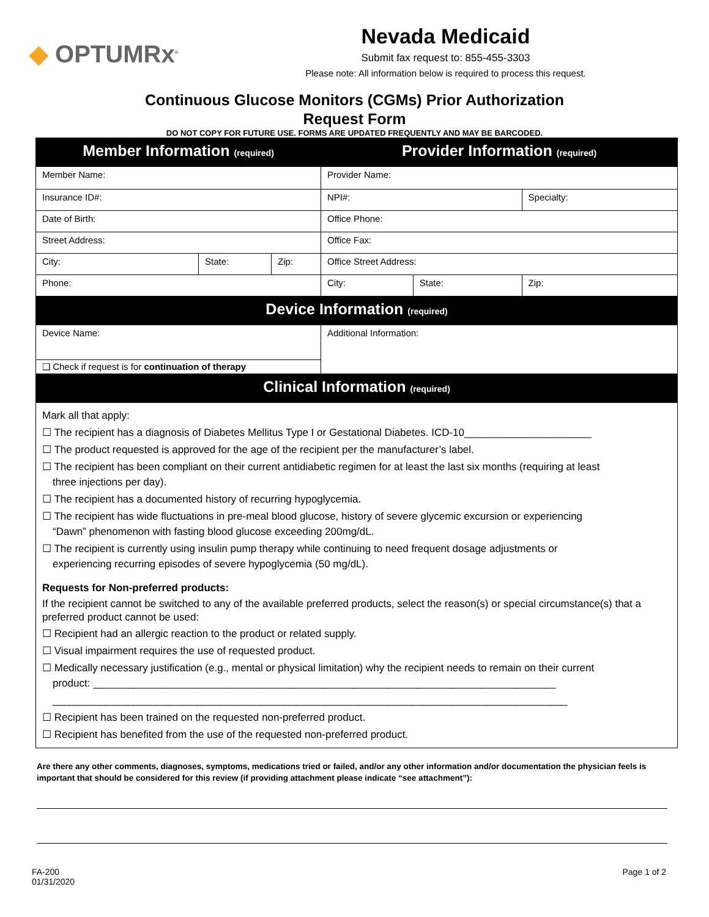◆ OPTUMRx<sup>®</sup>
Nevada Medicaid
Submit fax request to: 855-455-3303
Please note: All information below is required to process this request.
Continuous Glucose Monitors (CGMs) Prior Authorization
Request Form
DO NOT COPY FOR FUTURE USE. FORMS ARE UPDATED FREQUENTLY AND MAY BE BARCODED.
| Member Information (required) | | | Provider Information (required) | | |
| Member Name: | | | Provider Name: | | |
| Insurance ID#: | | | NPI#: | | Specialty: |
| Date of Birth: | | | Office Phone: | | |
| Street Address: | | | Office Fax: | | |
| City: | State: | Zip: | Office Street Address: | | |
| Phone: | | | City: | State: | Zip: |
| Device Information (required) | | | | | |
| Device Name: | | | Additional Information: | | |
| ❑ Check if request is for continuation of therapy | | | | | |
| Clinical Information (required) | | | | | |
Mark all that apply:
☐ The recipient has a diagnosis of Diabetes Mellitus Type I or Gestational Diabetes. ICD-10______________________
☐ The product requested is approved for the age of the recipient per the manufacturer’s label.
☐ The recipient has been compliant on their current antidiabetic regimen for at least the last six months (requiring at least
three injections per day).
☐ The recipient has a documented history of recurring hypoglycemia.
☐ The recipient has wide fluctuations in pre-meal blood glucose, history of severe glycemic excursion or experiencing
“Dawn” phenomenon with fasting blood glucose exceeding 200mg/dL.
☐ The recipient is currently using insulin pump therapy while continuing to need frequent dosage adjustments or
experiencing recurring episodes of severe hypoglycemia (50 mg/dL).
Requests for Non-preferred products:
If the recipient cannot be switched to any of the available preferred products, select the reason(s) or special circumstance(s) that a preferred product cannot be used:
☐ Recipient had an allergic reaction to the product or related supply.
☐ Visual impairment requires the use of requested product.
☐ Medically necessary justification (e.g., mental or physical limitation) why the recipient needs to remain on their current
product: ________________________________________________________________________________
_________________________________________________________________________________________
☐ Recipient has been trained on the requested non-preferred product.
☐ Recipient has benefited from the use of the requested non-preferred product.
Are there any other comments, diagnoses, symptoms, medications tried or failed, and/or any other information and/or documentation the physician feels is important that should be considered for this review (if providing attachment please indicate “see attachment”):
FA-200
01/31/2020
Page 1 of 2